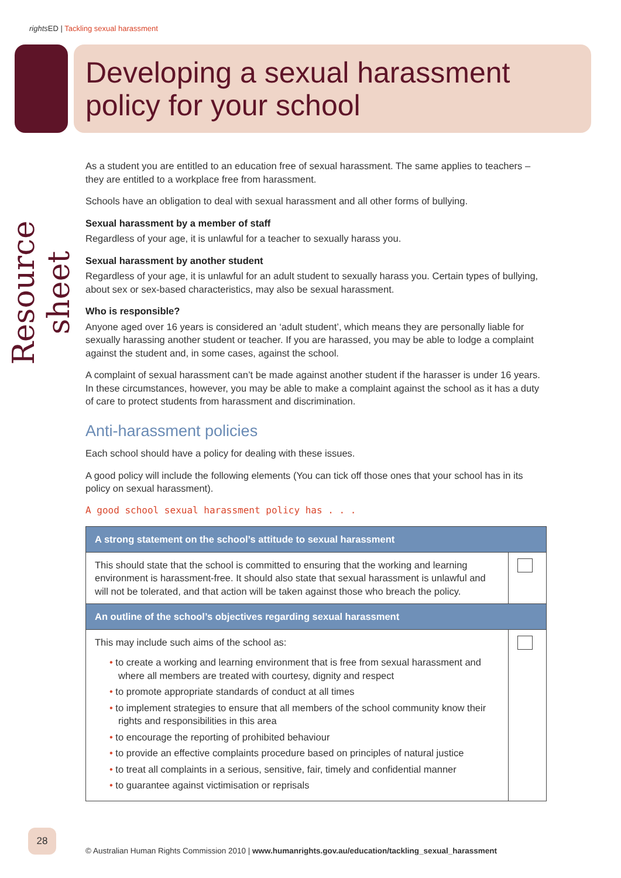rights ED | Tackling sexual harassment
Developing a sexual harassment policy for your school
Resource sheet
As a student you are entitled to an education free of sexual harassment. The same applies to teachers – they are entitled to a workplace free from harassment.
Schools have an obligation to deal with sexual harassment and all other forms of bullying.
Sexual harassment by a member of staff
Regardless of your age, it is unlawful for a teacher to sexually harass you.
Sexual harassment by another student
Regardless of your age, it is unlawful for an adult student to sexually harass you. Certain types of bullying, about sex or sex-based characteristics, may also be sexual harassment.
Who is responsible?
Anyone aged over 16 years is considered an ‘adult student’, which means they are personally liable for sexually harassing another student or teacher. If you are harassed, you may be able to lodge a complaint against the student and, in some cases, against the school.
A complaint of sexual harassment can’t be made against another student if the harasser is under 16 years. In these circumstances, however, you may be able to make a complaint against the school as it has a duty of care to protect students from harassment and discrimination.
Anti-harassment policies
Each school should have a policy for dealing with these issues.
A good policy will include the following elements (You can tick off those ones that your school has in its policy on sexual harassment).
A good school sexual harassment policy has . . .
| A strong statement on the school’s attitude to sexual harassment | |
| --- | --- |
| This should state that the school is committed to ensuring that the working and learning environment is harassment-free. It should also state that sexual harassment is unlawful and will not be tolerated, and that action will be taken against those who breach the policy. | |
| An outline of the school’s objectives regarding sexual harassment | |
| This may include such aims of the school as: • to create a working and learning environment that is free from sexual harassment and where all members are treated with courtesy, dignity and respect • to promote appropriate standards of conduct at all times • to implement strategies to ensure that all members of the school community know their rights and responsibilities in this area • to encourage the reporting of prohibited behaviour • to provide an effective complaints procedure based on principles of natural justice • to treat all complaints in a serious, sensitive, fair, timely and confidential manner • to guarantee against victimisation or reprisals | |
28
© Australian Human Rights Commission 2010 | www.humanrights.gov.au/education/tackling_sexual_harassment